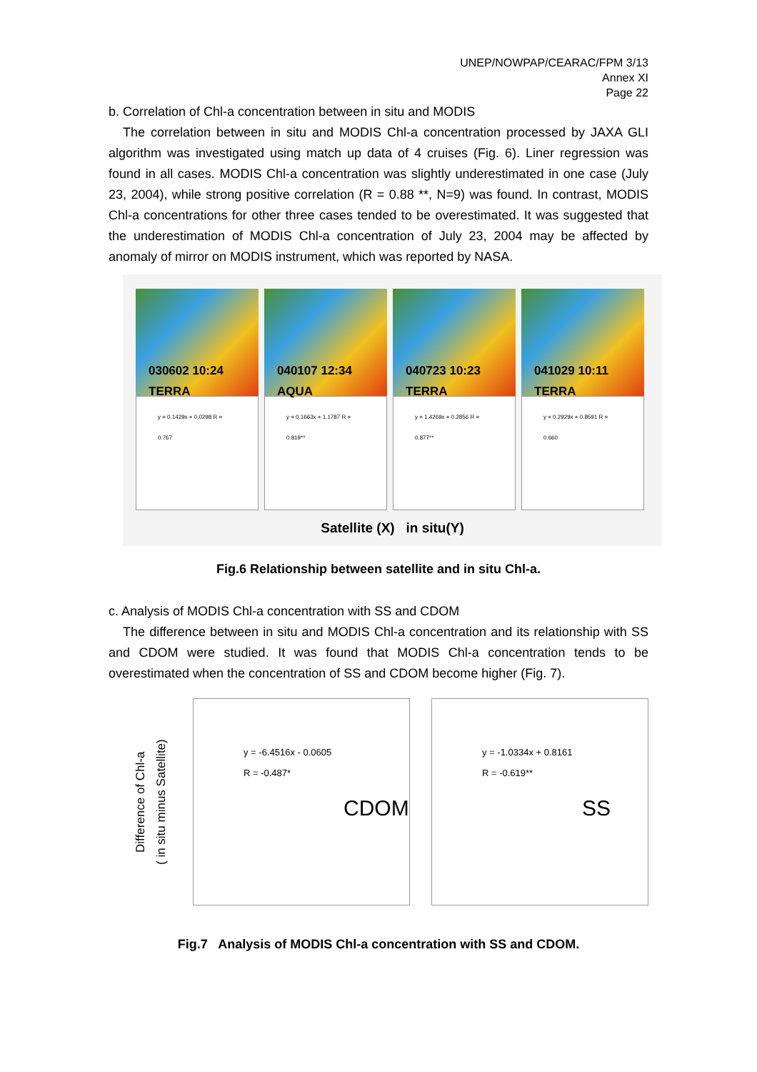UNEP/NOWPAP/CEARAC/FPM 3/13
Annex XI
Page 22
b. Correlation of Chl-a concentration between in situ and MODIS
The correlation between in situ and MODIS Chl-a concentration processed by JAXA GLI algorithm was investigated using match up data of 4 cruises (Fig. 6). Liner regression was found in all cases. MODIS Chl-a concentration was slightly underestimated in one case (July 23, 2004), while strong positive correlation (R = 0.88 **, N=9) was found. In contrast, MODIS Chl-a concentrations for other three cases tended to be overestimated. It was suggested that the underestimation of MODIS Chl-a concentration of July 23, 2004 may be affected by anomaly of mirror on MODIS instrument, which was reported by NASA.
030602 10:24 TERRA
y = 0.1429x + 0.0298 R = 0.767
040107 12:34 AQUA
y = 0.1663x + 1.1787 R = 0.819**
040723 10:23 TERRA
y = 1.4269x + 0.2856 R = 0.877**
041029 10:11 TERRA
y = 0.2929x + 0.8591 R = 0.660
Satellite (X) in situ(Y)
Fig.6 Relationship between satellite and in situ Chl-a.
c. Analysis of MODIS Chl-a concentration with SS and CDOM
The difference between in situ and MODIS Chl-a concentration and its relationship with SS and CDOM were studied. It was found that MODIS Chl-a concentration tends to be overestimated when the concentration of SS and CDOM become higher (Fig. 7).
Difference of Chl-a
( in situ minus Satellite)
y = -6.4516x - 0.0605
R = -0.487*
CDOM
y = -1.0334x + 0.8161
R = -0.619**
SS
Fig.7 Analysis of MODIS Chl-a concentration with SS and CDOM.